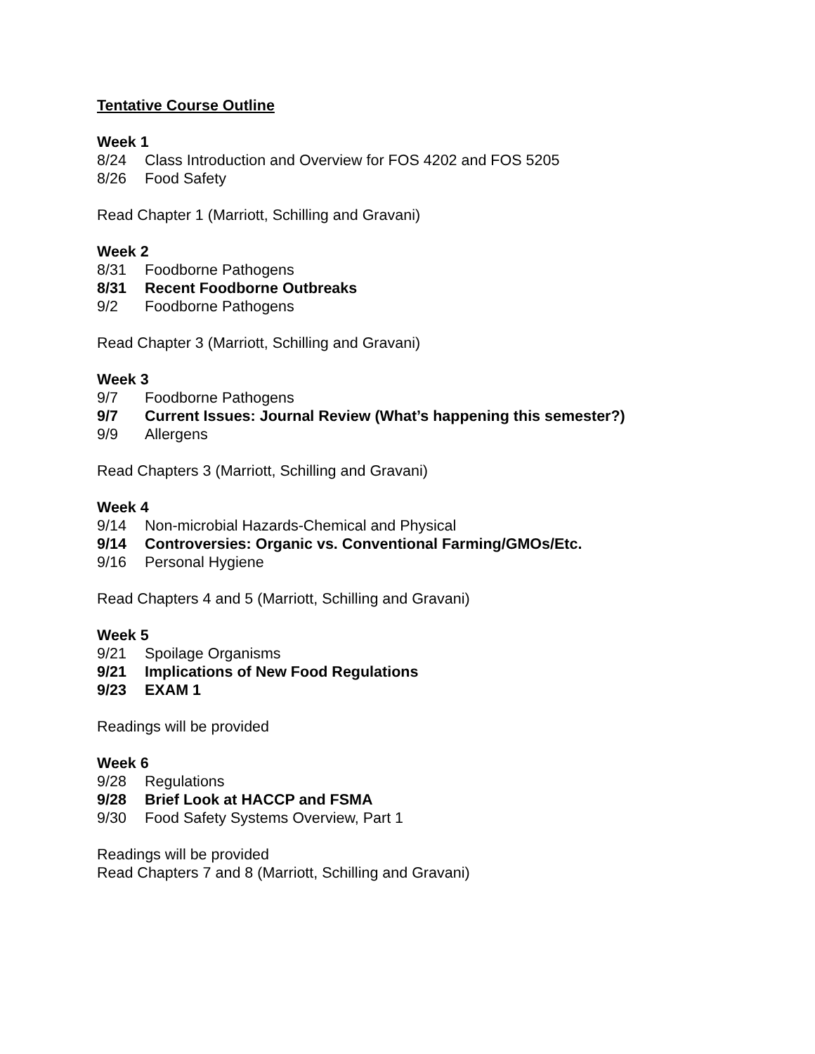Tentative Course Outline
Week 1
8/24 Class Introduction and Overview for FOS 4202 and FOS 5205
8/26 Food Safety
Read Chapter 1 (Marriott, Schilling and Gravani)
Week 2
8/31 Foodborne Pathogens
8/31 Recent Foodborne Outbreaks
9/2 Foodborne Pathogens
Read Chapter 3 (Marriott, Schilling and Gravani)
Week 3
9/7 Foodborne Pathogens
9/7 Current Issues: Journal Review (What’s happening this semester?)
9/9 Allergens
Read Chapters 3 (Marriott, Schilling and Gravani)
Week 4
9/14 Non-microbial Hazards-Chemical and Physical
9/14 Controversies: Organic vs. Conventional Farming/GMOs/Etc.
9/16 Personal Hygiene
Read Chapters 4 and 5 (Marriott, Schilling and Gravani)
Week 5
9/21 Spoilage Organisms
9/21 Implications of New Food Regulations
9/23 EXAM 1
Readings will be provided
Week 6
9/28 Regulations
9/28 Brief Look at HACCP and FSMA
9/30 Food Safety Systems Overview, Part 1
Readings will be provided
Read Chapters 7 and 8 (Marriott, Schilling and Gravani)